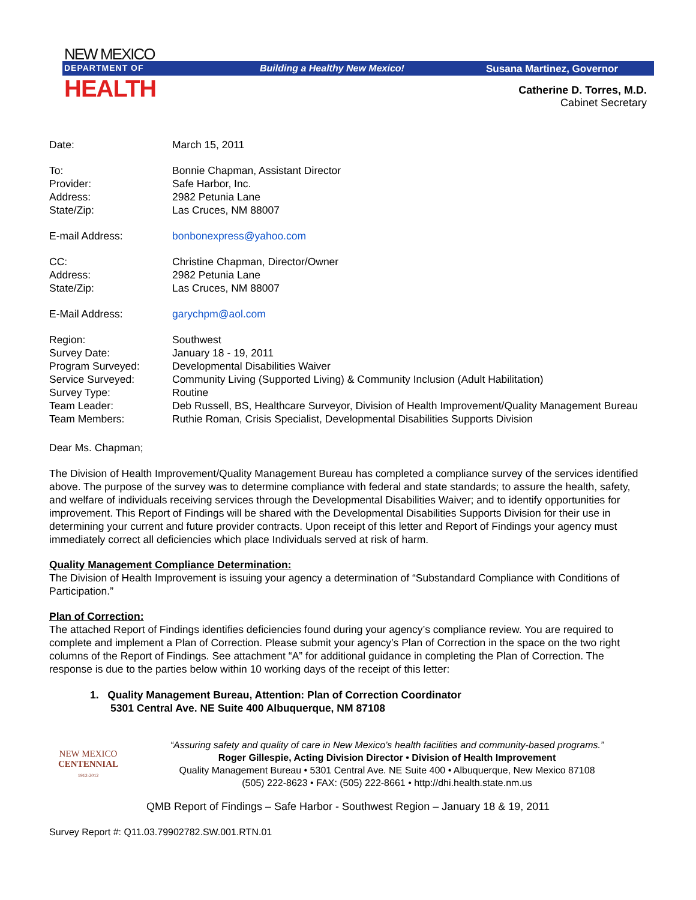NEW MEXICO
DEPARTMENT OF
HEALTH
Building a Healthy New Mexico! Susana Martinez, Governor
Catherine D. Torres, M.D.
Cabinet Secretary
| Date: | March 15, 2011 |
| To: | Bonnie Chapman, Assistant Director |
| Provider: | Safe Harbor, Inc. |
| Address: | 2982 Petunia Lane |
| State/Zip: | Las Cruces, NM 88007 |
| E-mail Address: | bonbonexpress@yahoo.com |
| CC: | Christine Chapman, Director/Owner |
| Address: | 2982 Petunia Lane |
| State/Zip: | Las Cruces, NM 88007 |
| E-Mail Address: | garychpm@aol.com |
| Region: | Southwest |
| Survey Date: | January 18 - 19, 2011 |
| Program Surveyed: | Developmental Disabilities Waiver |
| Service Surveyed: | Community Living (Supported Living) & Community Inclusion (Adult Habilitation) |
| Survey Type: | Routine |
| Team Leader: | Deb Russell, BS, Healthcare Surveyor, Division of Health Improvement/Quality Management Bureau |
| Team Members: | Ruthie Roman, Crisis Specialist, Developmental Disabilities Supports Division |
Dear Ms. Chapman;
The Division of Health Improvement/Quality Management Bureau has completed a compliance survey of the services identified above. The purpose of the survey was to determine compliance with federal and state standards; to assure the health, safety, and welfare of individuals receiving services through the Developmental Disabilities Waiver; and to identify opportunities for improvement. This Report of Findings will be shared with the Developmental Disabilities Supports Division for their use in determining your current and future provider contracts. Upon receipt of this letter and Report of Findings your agency must immediately correct all deficiencies which place Individuals served at risk of harm.
Quality Management Compliance Determination:
The Division of Health Improvement is issuing your agency a determination of “Substandard Compliance with Conditions of Participation.”
Plan of Correction:
The attached Report of Findings identifies deficiencies found during your agency’s compliance review. You are required to complete and implement a Plan of Correction. Please submit your agency’s Plan of Correction in the space on the two right columns of the Report of Findings. See attachment “A” for additional guidance in completing the Plan of Correction. The response is due to the parties below within 10 working days of the receipt of this letter:
1. Quality Management Bureau, Attention: Plan of Correction Coordinator
5301 Central Ave. NE Suite 400 Albuquerque, NM 87108
NEW MEXICO
CENTENNIAL
1912-2012
“Assuring safety and quality of care in New Mexico’s health facilities and community-based programs.”
Roger Gillespie, Acting Division Director • Division of Health Improvement
Quality Management Bureau • 5301 Central Ave. NE Suite 400 • Albuquerque, New Mexico 87108
(505) 222-8623 • FAX: (505) 222-8661 • http://dhi.health.state.nm.us
QMB Report of Findings – Safe Harbor - Southwest Region – January 18 & 19, 2011
Survey Report #: Q11.03.79902782.SW.001.RTN.01